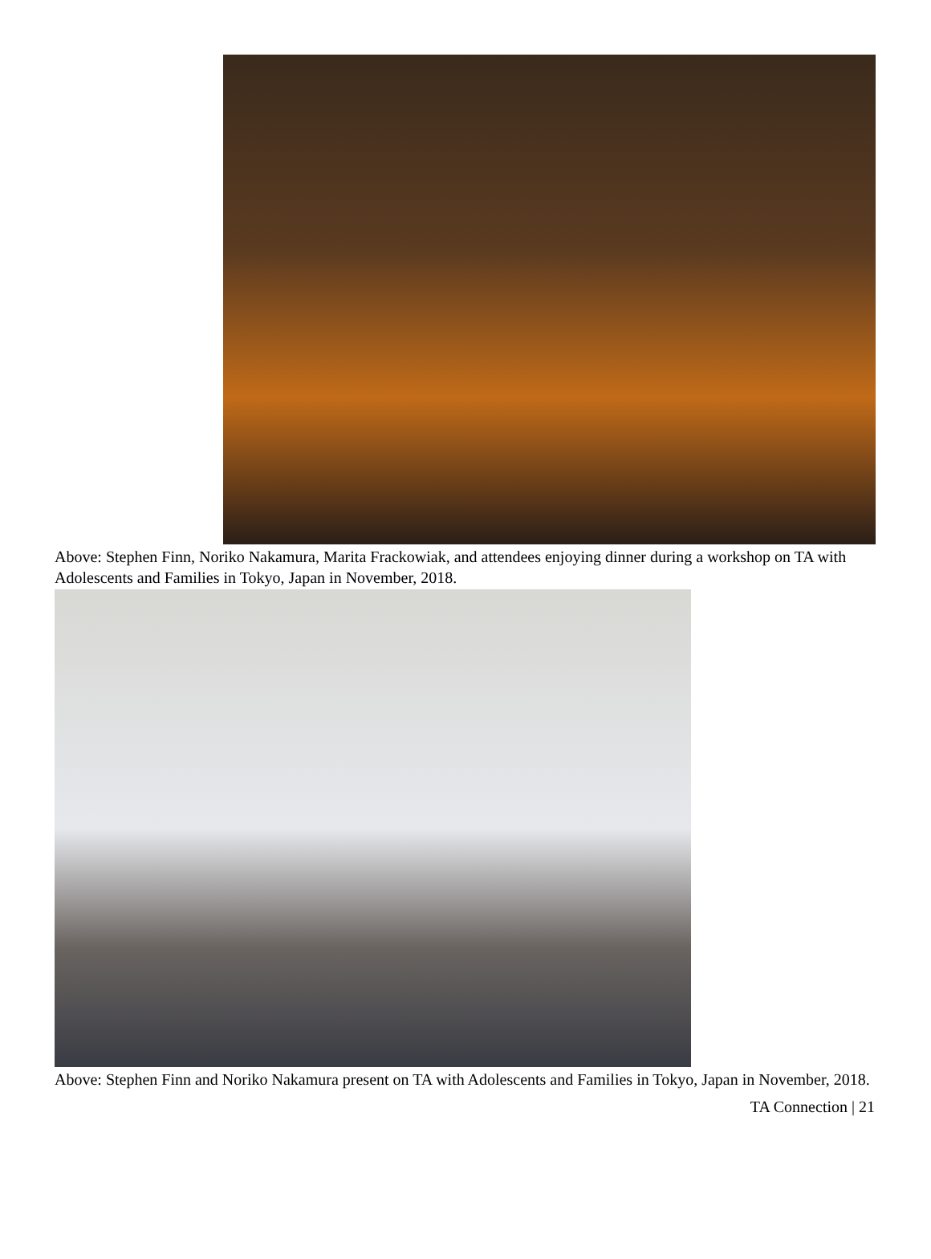Above: Stephen Finn, Noriko Nakamura, Marita Frackowiak, and attendees enjoying dinner during a workshop on TA with Adolescents and Families in Tokyo, Japan in November, 2018.
Above: Stephen Finn and Noriko Nakamura present on TA with Adolescents and Families in Tokyo, Japan in November, 2018.
TA Connection | 21